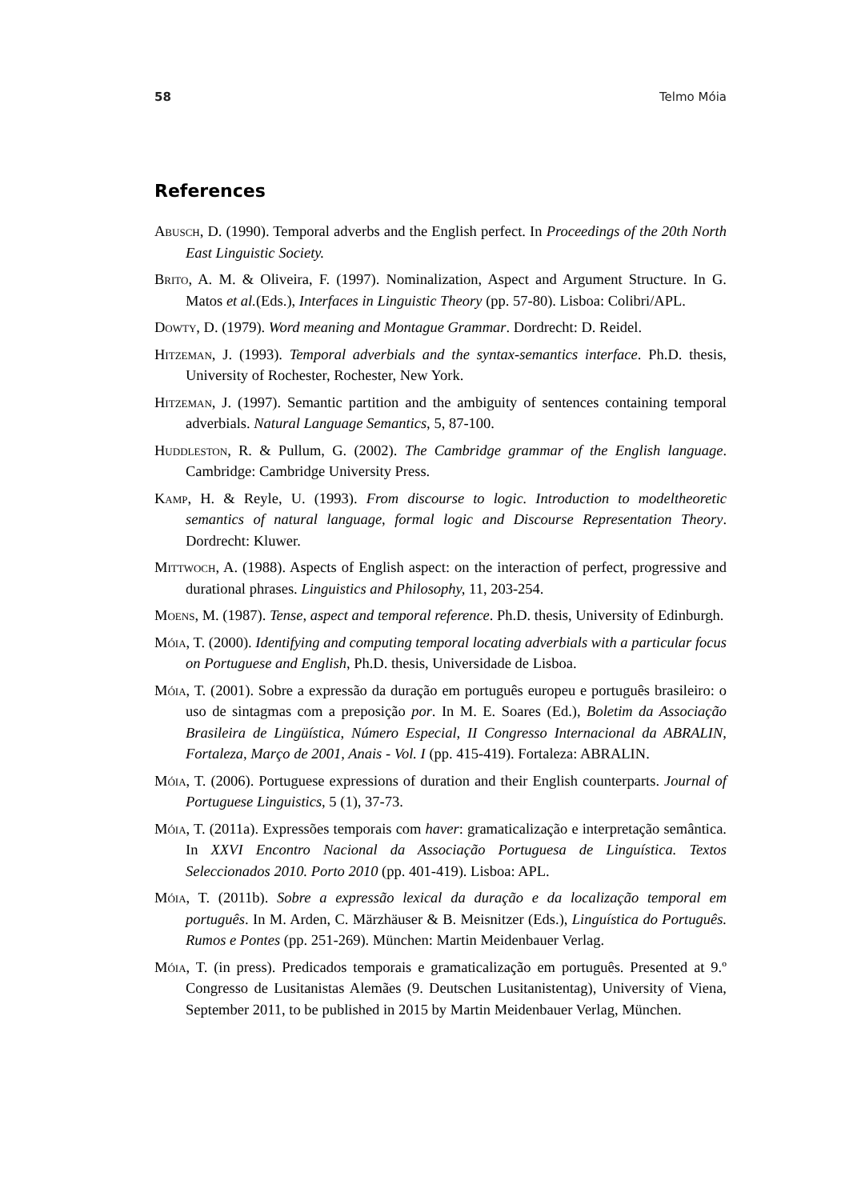58 Telmo Móia
References
Abusch, D. (1990). Temporal adverbs and the English perfect. In Proceedings of the 20th North East Linguistic Society.
Brito, A. M. & Oliveira, F. (1997). Nominalization, Aspect and Argument Structure. In G. Matos et al.(Eds.), Interfaces in Linguistic Theory (pp. 57-80). Lisboa: Colibri/APL.
Dowty, D. (1979). Word meaning and Montague Grammar. Dordrecht: D. Reidel.
Hitzeman, J. (1993). Temporal adverbials and the syntax-semantics interface. Ph.D. thesis, University of Rochester, Rochester, New York.
Hitzeman, J. (1997). Semantic partition and the ambiguity of sentences containing temporal adverbials. Natural Language Semantics, 5, 87-100.
Huddleston, R. & Pullum, G. (2002). The Cambridge grammar of the English language. Cambridge: Cambridge University Press.
Kamp, H. & Reyle, U. (1993). From discourse to logic. Introduction to modeltheoretic semantics of natural language, formal logic and Discourse Representation Theory. Dordrecht: Kluwer.
Mittwoch, A. (1988). Aspects of English aspect: on the interaction of perfect, progressive and durational phrases. Linguistics and Philosophy, 11, 203-254.
Moens, M. (1987). Tense, aspect and temporal reference. Ph.D. thesis, University of Edinburgh.
Móia, T. (2000). Identifying and computing temporal locating adverbials with a particular focus on Portuguese and English, Ph.D. thesis, Universidade de Lisboa.
Móia, T. (2001). Sobre a expressão da duração em português europeu e português brasileiro: o uso de sintagmas com a preposição por. In M. E. Soares (Ed.), Boletim da Associação Brasileira de Lingüística, Número Especial, II Congresso Internacional da ABRALIN, Fortaleza, Março de 2001, Anais - Vol. I (pp. 415-419). Fortaleza: ABRALIN.
Móia, T. (2006). Portuguese expressions of duration and their English counterparts. Journal of Portuguese Linguistics, 5 (1), 37-73.
Móia, T. (2011a). Expressões temporais com haver: gramaticalização e interpretação semântica. In XXVI Encontro Nacional da Associação Portuguesa de Linguística. Textos Seleccionados 2010. Porto 2010 (pp. 401-419). Lisboa: APL.
Móia, T. (2011b). Sobre a expressão lexical da duração e da localização temporal em português. In M. Arden, C. Märzhäuser & B. Meisnitzer (Eds.), Linguística do Português. Rumos e Pontes (pp. 251-269). München: Martin Meidenbauer Verlag.
Móia, T. (in press). Predicados temporais e gramaticalização em português. Presented at 9.º Congresso de Lusitanistas Alemães (9. Deutschen Lusitanistentag), University of Viena, September 2011, to be published in 2015 by Martin Meidenbauer Verlag, München.